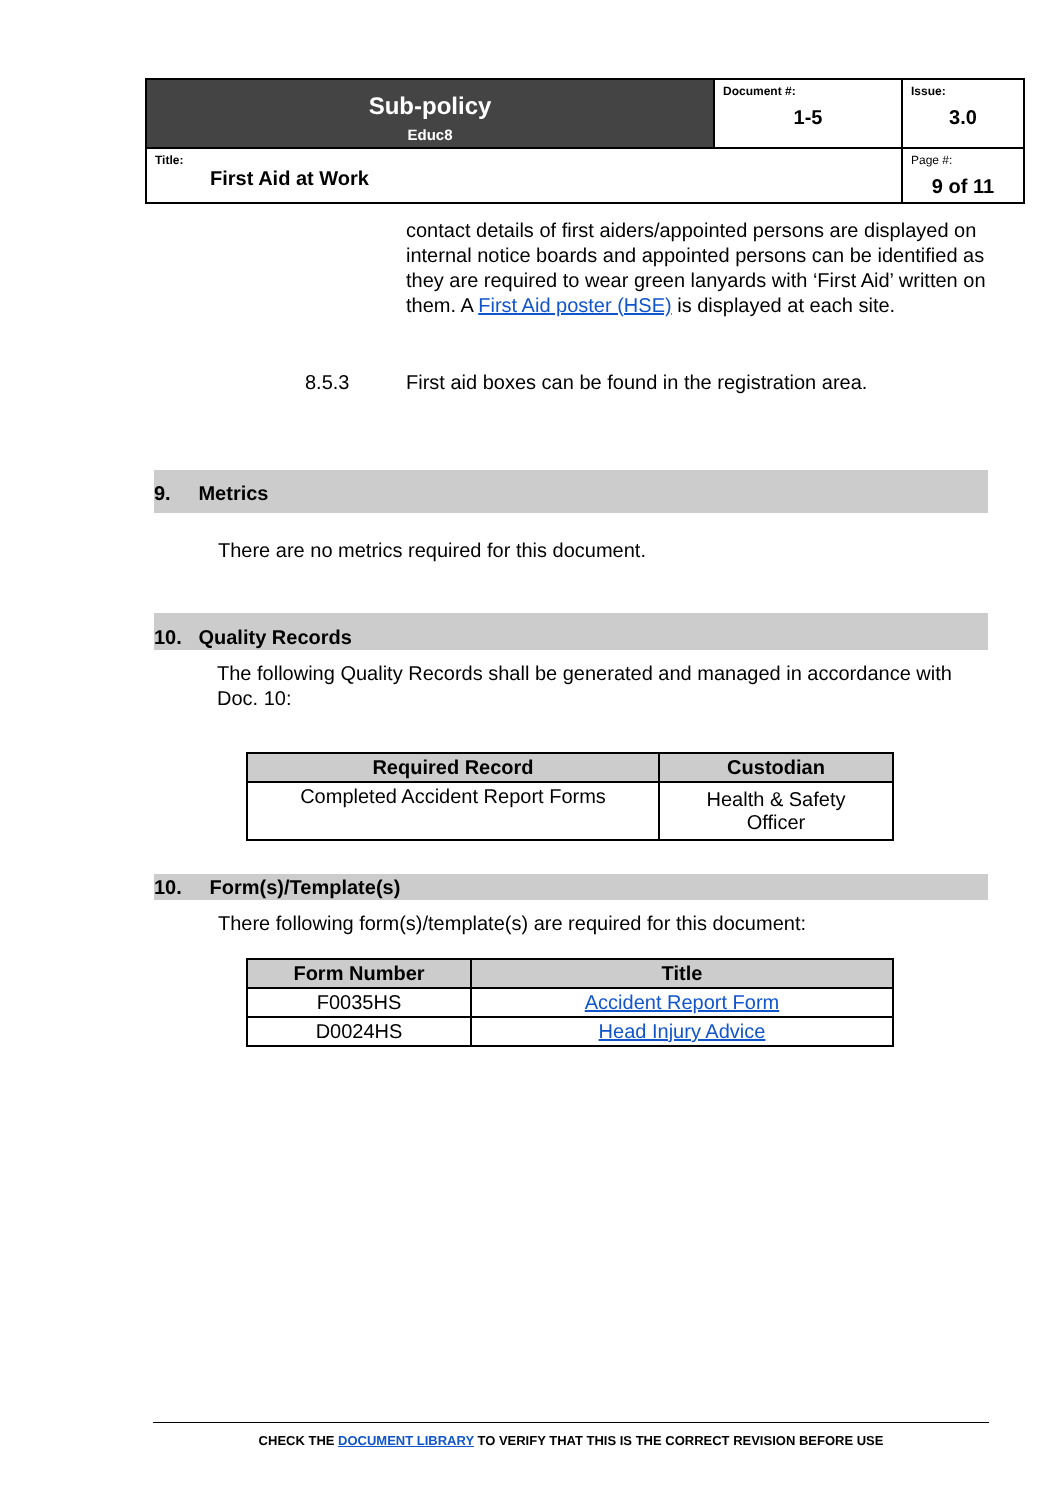| Sub-policy Educ8 | Document #: 1-5 | Issue: 3.0 |
| Title: First Aid at Work | | Page #: 9 of 11 |
contact details of first aiders/appointed persons are displayed on internal notice boards and appointed persons can be identified as they are required to wear green lanyards with ‘First Aid’ written on them. A First Aid poster (HSE) is displayed at each site.
8.5.3 First aid boxes can be found in the registration area.
9. Metrics
There are no metrics required for this document.
10. Quality Records
The following Quality Records shall be generated and managed in accordance with Doc. 10:
| Required Record | Custodian |
| --- | --- |
| Completed Accident Report Forms | Health & Safety Officer |
10. Form(s)/Template(s)
There following form(s)/template(s) are required for this document:
| Form Number | Title |
| --- | --- |
| F0035HS | Accident Report Form |
| D0024HS | Head Injury Advice |
CHECK THE DOCUMENT LIBRARY TO VERIFY THAT THIS IS THE CORRECT REVISION BEFORE USE